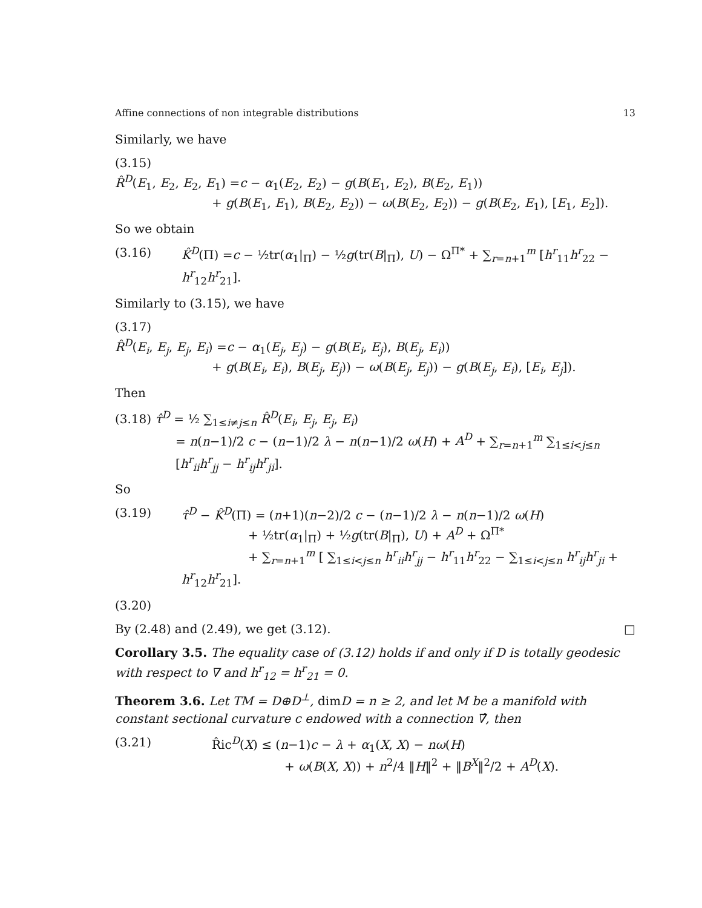Affine connections of non integrable distributions 13
Similarly, we have
(3.15)
R̂<sup>D</sup>(E<sub>1</sub>, E<sub>2</sub>, E<sub>2</sub>, E<sub>1</sub>) =c − α<sub>1</sub>(E<sub>2</sub>, E<sub>2</sub>) − g(B(E<sub>1</sub>, E<sub>2</sub>), B(E<sub>2</sub>, E<sub>1</sub>))
+ g(B(E<sub>1</sub>, E<sub>1</sub>), B(E<sub>2</sub>, E<sub>2</sub>)) − ω(B(E<sub>2</sub>, E<sub>2</sub>)) − g(B(E<sub>2</sub>, E<sub>1</sub>), [E<sub>1</sub>, E<sub>2</sub>]).
So we obtain
(3.16) K̂<sup>D</sup>(Π) =c − ½tr(α<sub>1</sub>|<sub>Π</sub>) − ½g(tr(B|<sub>Π</sub>), U) − Ω<sup>Π*</sup> + ∑<sub>r=n+1</sub><sup>m</sup> [h<sup>r</sup><sub>11</sub>h<sup>r</sup><sub>22</sub> − h<sup>r</sup><sub>12</sub>h<sup>r</sup><sub>21</sub>].
Similarly to (3.15), we have
(3.17)
R̂<sup>D</sup>(E<sub>i</sub>, E<sub>j</sub>, E<sub>j</sub>, E<sub>i</sub>) =c − α<sub>1</sub>(E<sub>j</sub>, E<sub>j</sub>) − g(B(E<sub>i</sub>, E<sub>j</sub>), B(E<sub>j</sub>, E<sub>i</sub>))
+ g(B(E<sub>i</sub>, E<sub>i</sub>), B(E<sub>j</sub>, E<sub>j</sub>)) − ω(B(E<sub>j</sub>, E<sub>j</sub>)) − g(B(E<sub>j</sub>, E<sub>i</sub>), [E<sub>i</sub>, E<sub>j</sub>]).
Then
(3.18) τ̂<sup>D</sup> = ½ ∑<sub>1≤i≠j≤n</sub> R̂<sup>D</sup>(E<sub>i</sub>, E<sub>j</sub>, E<sub>j</sub>, E<sub>i</sub>)
= n(n−1)/2 c − (n−1)/2 λ − n(n−1)/2 ω(H) + A<sup>D</sup> + ∑<sub>r=n+1</sub><sup>m</sup> ∑<sub>1≤i<j≤n</sub> [h<sup>r</sup><sub>ii</sub>h<sup>r</sup><sub>jj</sub> − h<sup>r</sup><sub>ij</sub>h<sup>r</sup><sub>ji</sub>].
So
(3.19) τ̂<sup>D</sup> − K̂<sup>D</sup>(Π) = (n+1)(n−2)/2 c − (n−1)/2 λ − n(n−1)/2 ω(H)
+ ½tr(α<sub>1</sub>|<sub>Π</sub>) + ½g(tr(B|<sub>Π</sub>), U) + A<sup>D</sup> + Ω<sup>Π*</sup>
+ ∑<sub>r=n+1</sub><sup>m</sup> [ ∑<sub>1≤i<j≤n</sub> h<sup>r</sup><sub>ii</sub>h<sup>r</sup><sub>jj</sub> − h<sup>r</sup><sub>11</sub>h<sup>r</sup><sub>22</sub> − ∑<sub>1≤i<j≤n</sub> h<sup>r</sup><sub>ij</sub>h<sup>r</sup><sub>ji</sub> + h<sup>r</sup><sub>12</sub>h<sup>r</sup><sub>21</sub>].
(3.20)
By (2.48) and (2.49), we get (3.12). □
Corollary 3.5. The equality case of (3.12) holds if and only if D is totally geodesic with respect to ∇ and h<sup>r</sup><sub>12</sub> = h<sup>r</sup><sub>21</sub> = 0.
Theorem 3.6. Let TM = D⊕D<sup>⊥</sup>, dimD = n ≥ 2, and let M be a manifold with constant sectional curvature c endowed with a connection ∇̂, then
(3.21) R̂ic<sup>D</sup>(X) ≤ (n−1)c − λ + α<sub>1</sub>(X, X) − nω(H)
+ ω(B(X, X)) + n<sup>2</sup>/4 ‖H‖<sup>2</sup> + ‖B<sup>X</sup>‖<sup>2</sup>/2 + A<sup>D</sup>(X).